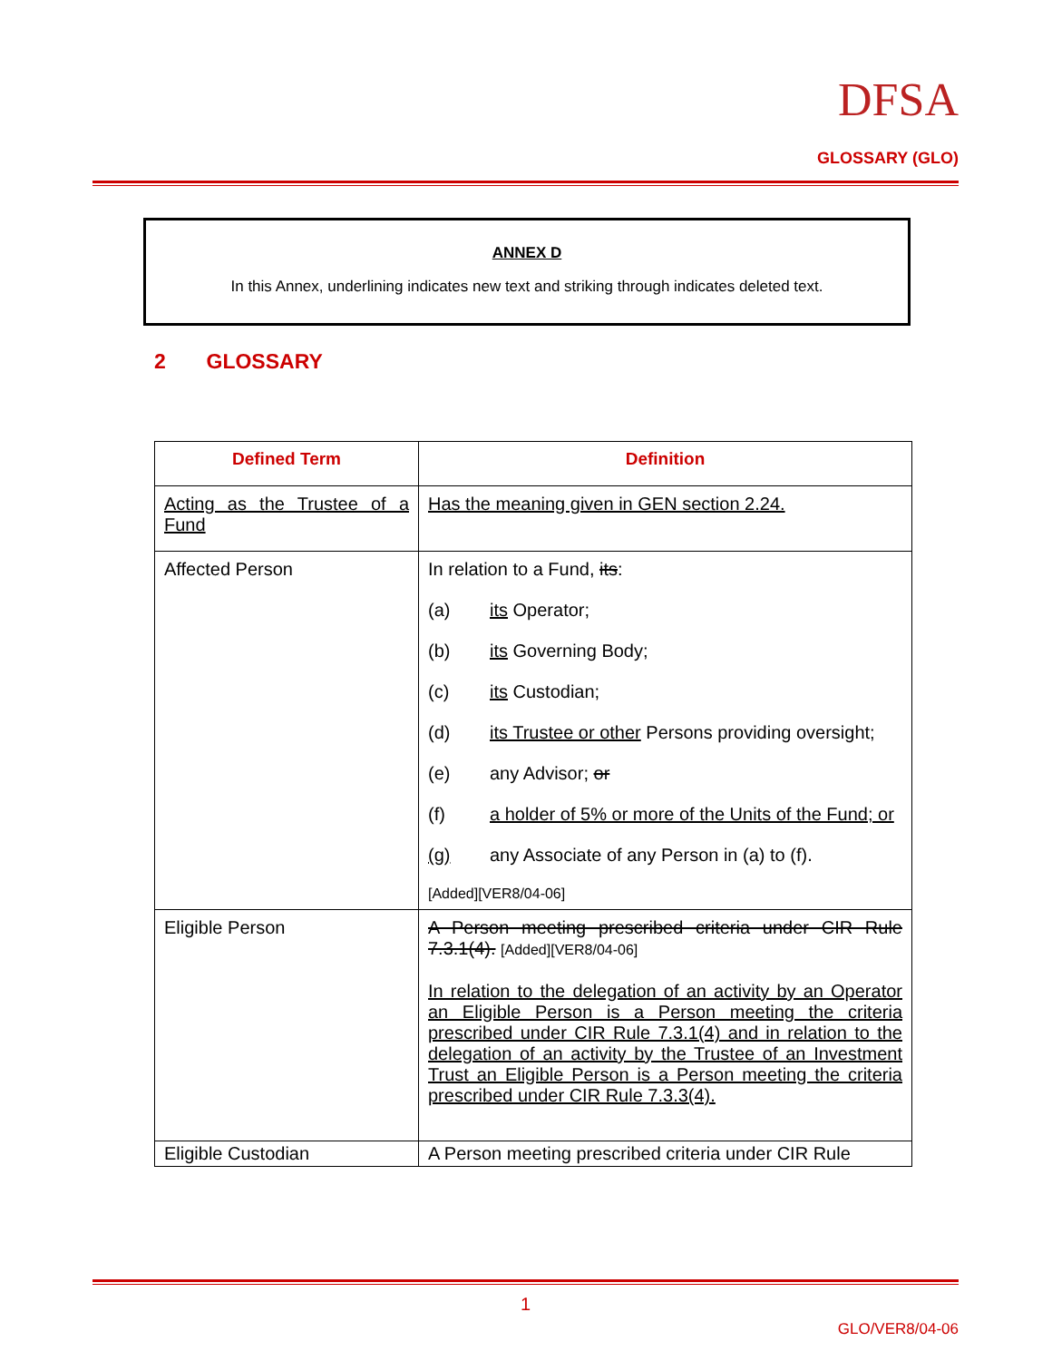DFSA
GLOSSARY (GLO)
ANNEX D
In this Annex, underlining indicates new text and striking through indicates deleted text.
2 GLOSSARY
| Defined Term | Definition |
| --- | --- |
| Acting as the Trustee of a Fund | Has the meaning given in GEN section 2.24. |
| Affected Person | In relation to a Fund, its : (a) its Operator; (b) its Governing Body; (c) its Custodian; (d) its Trustee or other Persons providing oversight; (e) any Advisor; or (f) a holder of 5% or more of the Units of the Fund; or (g) any Associate of any Person in (a) to (f). [Added][VER8/04-06] |
| Eligible Person | A Person meeting prescribed criteria under CIR Rule 7.3.1(4). [Added][VER8/04-06] In relation to the delegation of an activity by an Operator an Eligible Person is a Person meeting the criteria prescribed under CIR Rule 7.3.1(4) and in relation to the delegation of an activity by the Trustee of an Investment Trust an Eligible Person is a Person meeting the criteria prescribed under CIR Rule 7.3.3(4). |
| Eligible Custodian | A Person meeting prescribed criteria under CIR Rule |
1
GLO/VER8/04-06